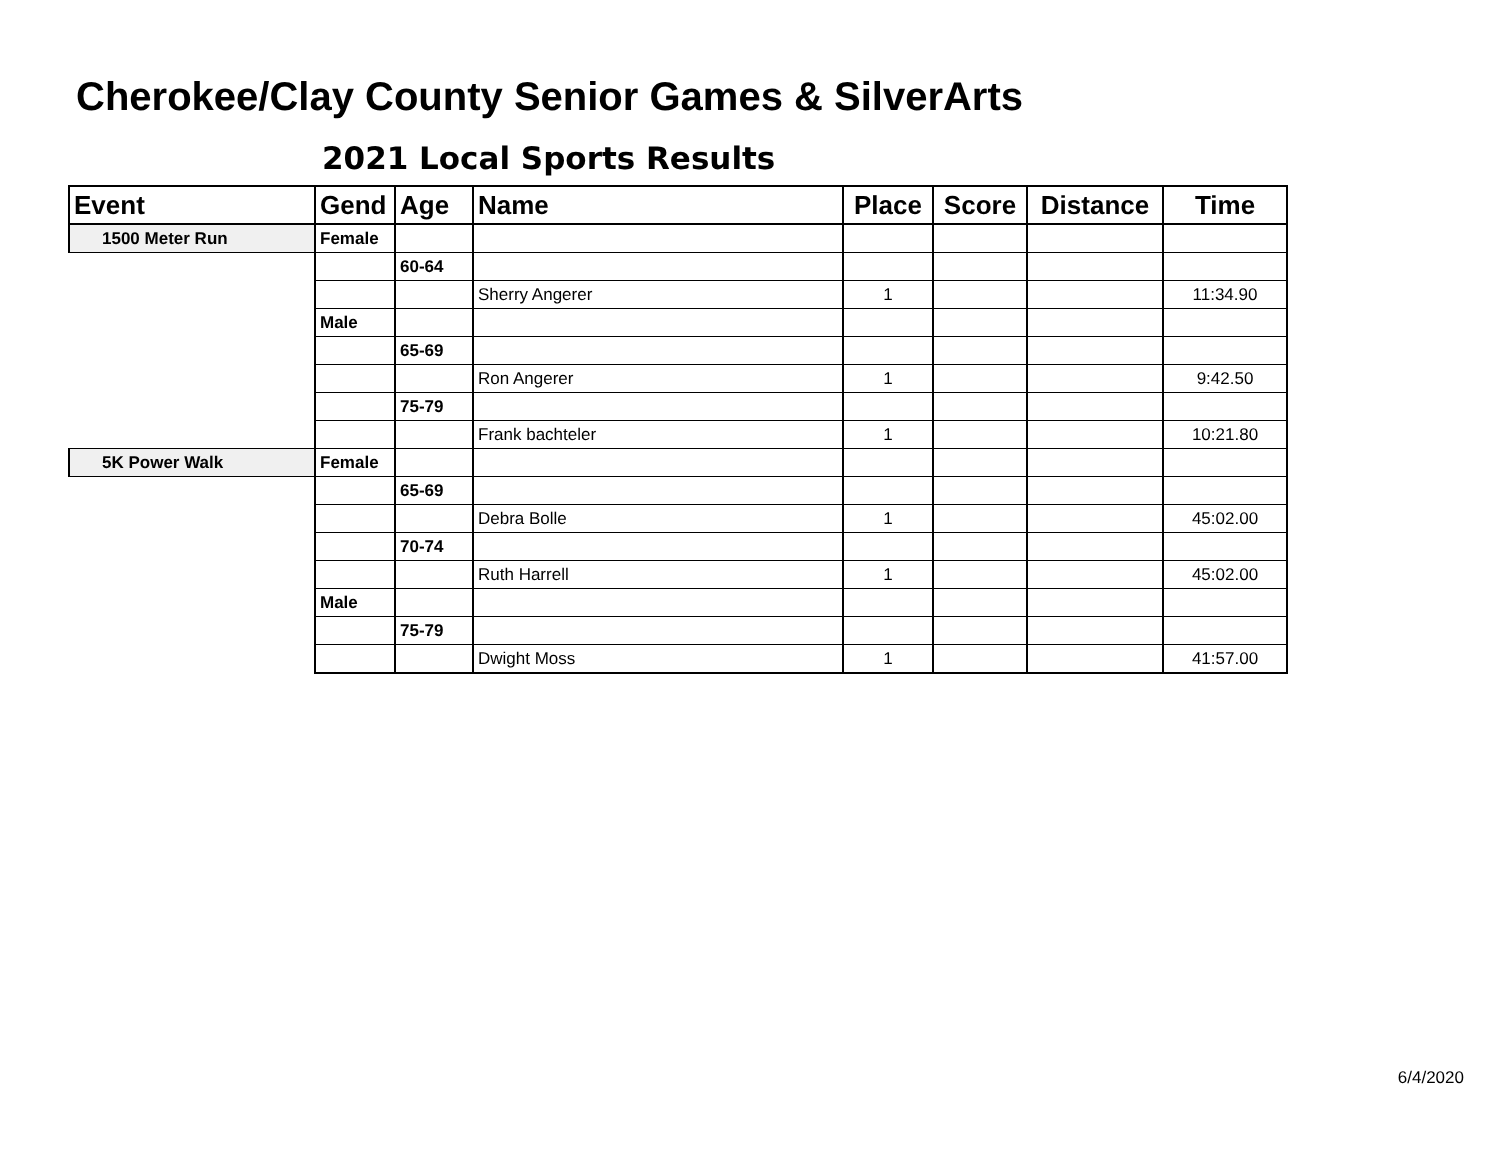Cherokee/Clay County Senior Games & SilverArts
2021 Local Sports Results
| Event | Gend | Age | Name | Place | Score | Distance | Time |
| --- | --- | --- | --- | --- | --- | --- | --- |
| 1500 Meter Run | Female | | | | | | |
| | | 60-64 | | | | | |
| | | | Sherry Angerer | 1 | | | 11:34.90 |
| | Male | | | | | | |
| | | 65-69 | | | | | |
| | | | Ron Angerer | 1 | | | 9:42.50 |
| | | 75-79 | | | | | |
| | | | Frank bachteler | 1 | | | 10:21.80 |
| 5K Power Walk | Female | | | | | | |
| | | 65-69 | | | | | |
| | | | Debra Bolle | 1 | | | 45:02.00 |
| | | 70-74 | | | | | |
| | | | Ruth Harrell | 1 | | | 45:02.00 |
| | Male | | | | | | |
| | | 75-79 | | | | | |
| | | | Dwight Moss | 1 | | | 41:57.00 |
6/4/2020